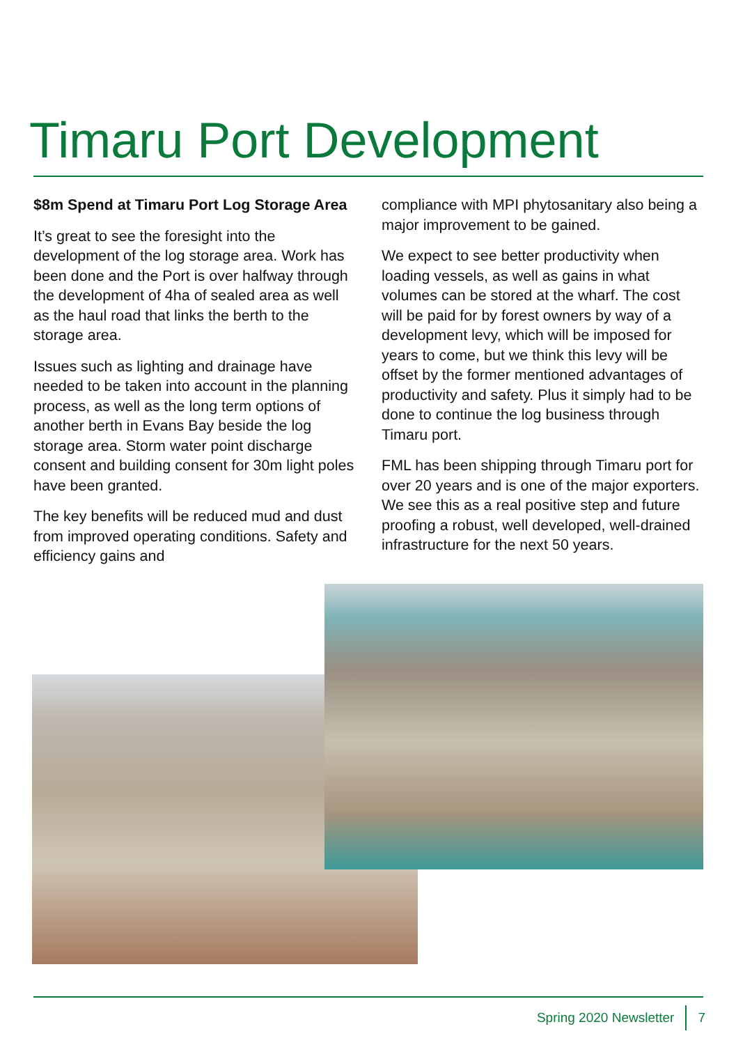Timaru Port Development
$8m Spend at Timaru Port Log Storage Area
It’s great to see the foresight into the development of the log storage area. Work has been done and the Port is over halfway through the development of 4ha of sealed area as well as the haul road that links the berth to the storage area.
Issues such as lighting and drainage have needed to be taken into account in the planning process, as well as the long term options of another berth in Evans Bay beside the log storage area. Storm water point discharge consent and building consent for 30m light poles have been granted.
The key benefits will be reduced mud and dust from improved operating conditions. Safety and efficiency gains and
compliance with MPI phytosanitary also being a major improvement to be gained.
We expect to see better productivity when loading vessels, as well as gains in what volumes can be stored at the wharf. The cost will be paid for by forest owners by way of a development levy, which will be imposed for years to come, but we think this levy will be offset by the former mentioned advantages of productivity and safety. Plus it simply had to be done to continue the log business through Timaru port.
FML has been shipping through Timaru port for over 20 years and is one of the major exporters. We see this as a real positive step and future proofing a robust, well developed, well-drained infrastructure for the next 50 years.
Spring 2020 Newsletter 7